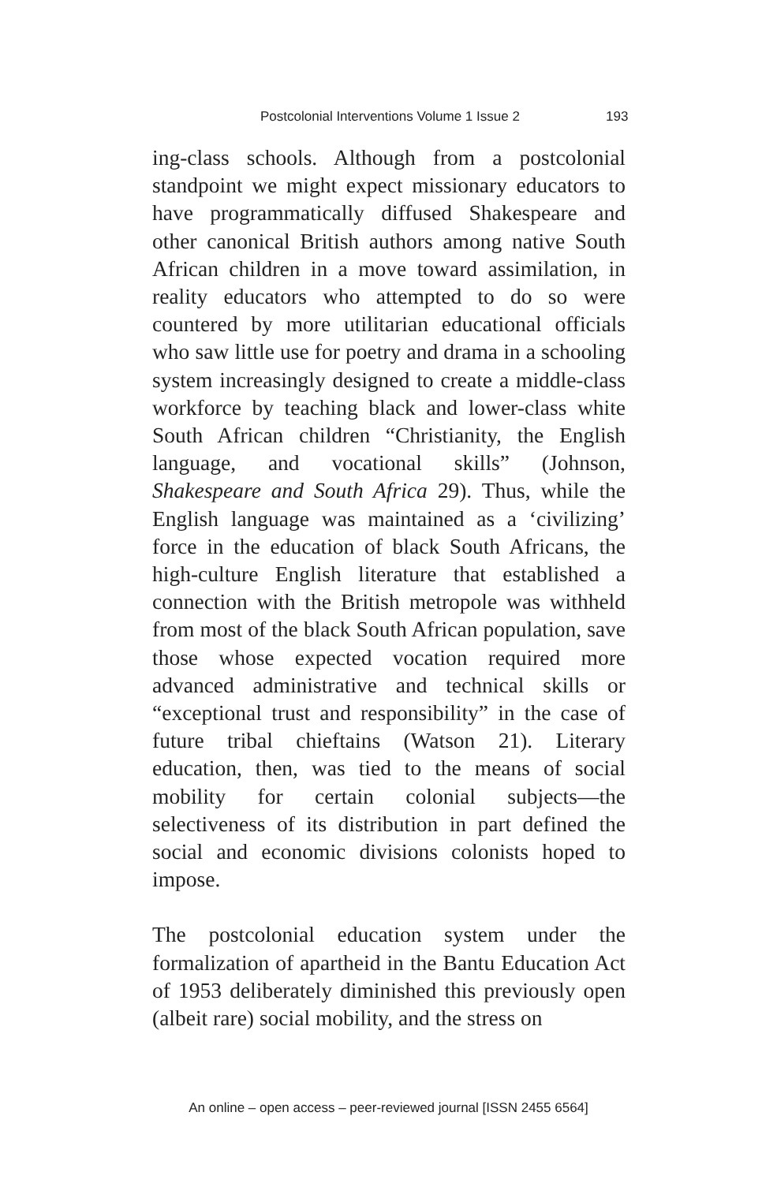Postcolonial Interventions Volume 1 Issue 2 193
ing-class schools. Although from a postcolonial standpoint we might expect missionary educators to have programmatically diffused Shakespeare and other canonical British authors among native South African children in a move toward assimilation, in reality educators who attempted to do so were countered by more utilitarian educational officials who saw little use for poetry and drama in a schooling system increasingly designed to create a middle-class workforce by teaching black and lower-class white South African children “Christianity, the English language, and vocational skills” (Johnson, Shakespeare and South Africa 29). Thus, while the English language was maintained as a ‘civilizing’ force in the education of black South Africans, the high-culture English literature that established a connection with the British metropole was withheld from most of the black South African population, save those whose expected vocation required more advanced administrative and technical skills or “exceptional trust and responsibility” in the case of future tribal chieftains (Watson 21). Literary education, then, was tied to the means of social mobility for certain colonial subjects—the selectiveness of its distribution in part defined the social and economic divisions colonists hoped to impose.
The postcolonial education system under the formalization of apartheid in the Bantu Education Act of 1953 deliberately diminished this previously open (albeit rare) social mobility, and the stress on
An online – open access – peer-reviewed journal [ISSN 2455 6564]